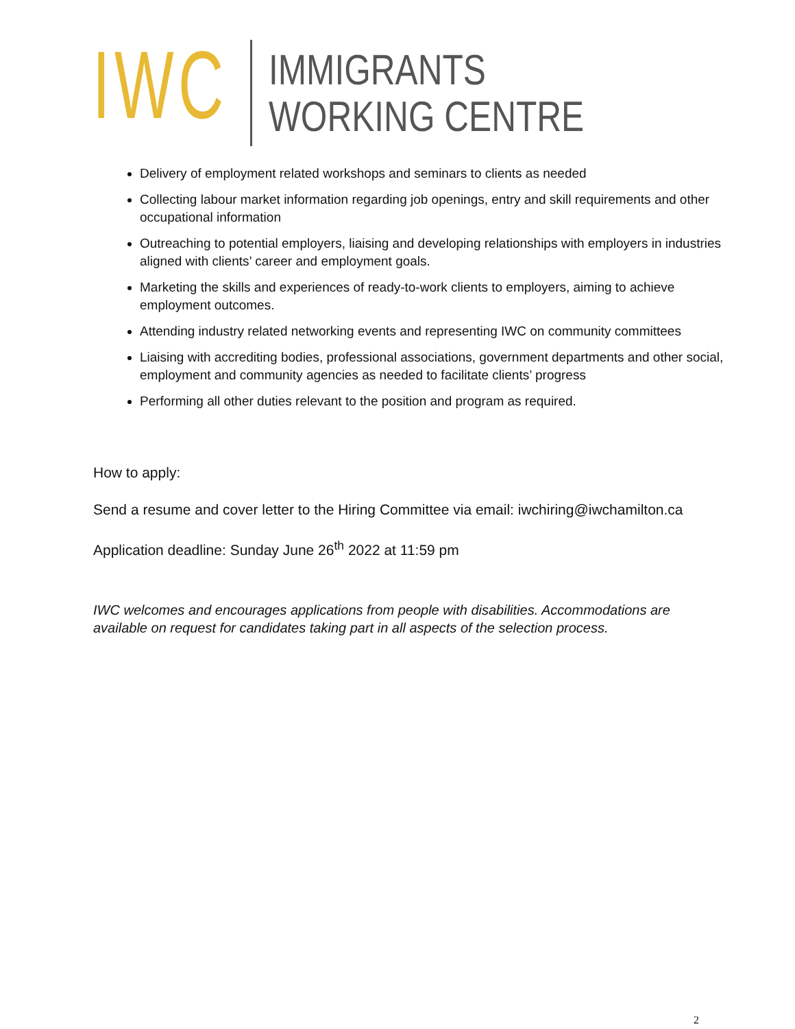IWC
IMMIGRANTS
WORKING CENTRE
Delivery of employment related workshops and seminars to clients as needed
Collecting labour market information regarding job openings, entry and skill requirements and other occupational information
Outreaching to potential employers, liaising and developing relationships with employers in industries aligned with clients’ career and employment goals.
Marketing the skills and experiences of ready-to-work clients to employers, aiming to achieve employment outcomes.
Attending industry related networking events and representing IWC on community committees
Liaising with accrediting bodies, professional associations, government departments and other social, employment and community agencies as needed to facilitate clients’ progress
Performing all other duties relevant to the position and program as required.
How to apply:
Send a resume and cover letter to the Hiring Committee via email: iwchiring@iwchamilton.ca
Application deadline: Sunday June 26<sup>th</sup> 2022 at 11:59 pm
IWC welcomes and encourages applications from people with disabilities. Accommodations are available on request for candidates taking part in all aspects of the selection process.
2